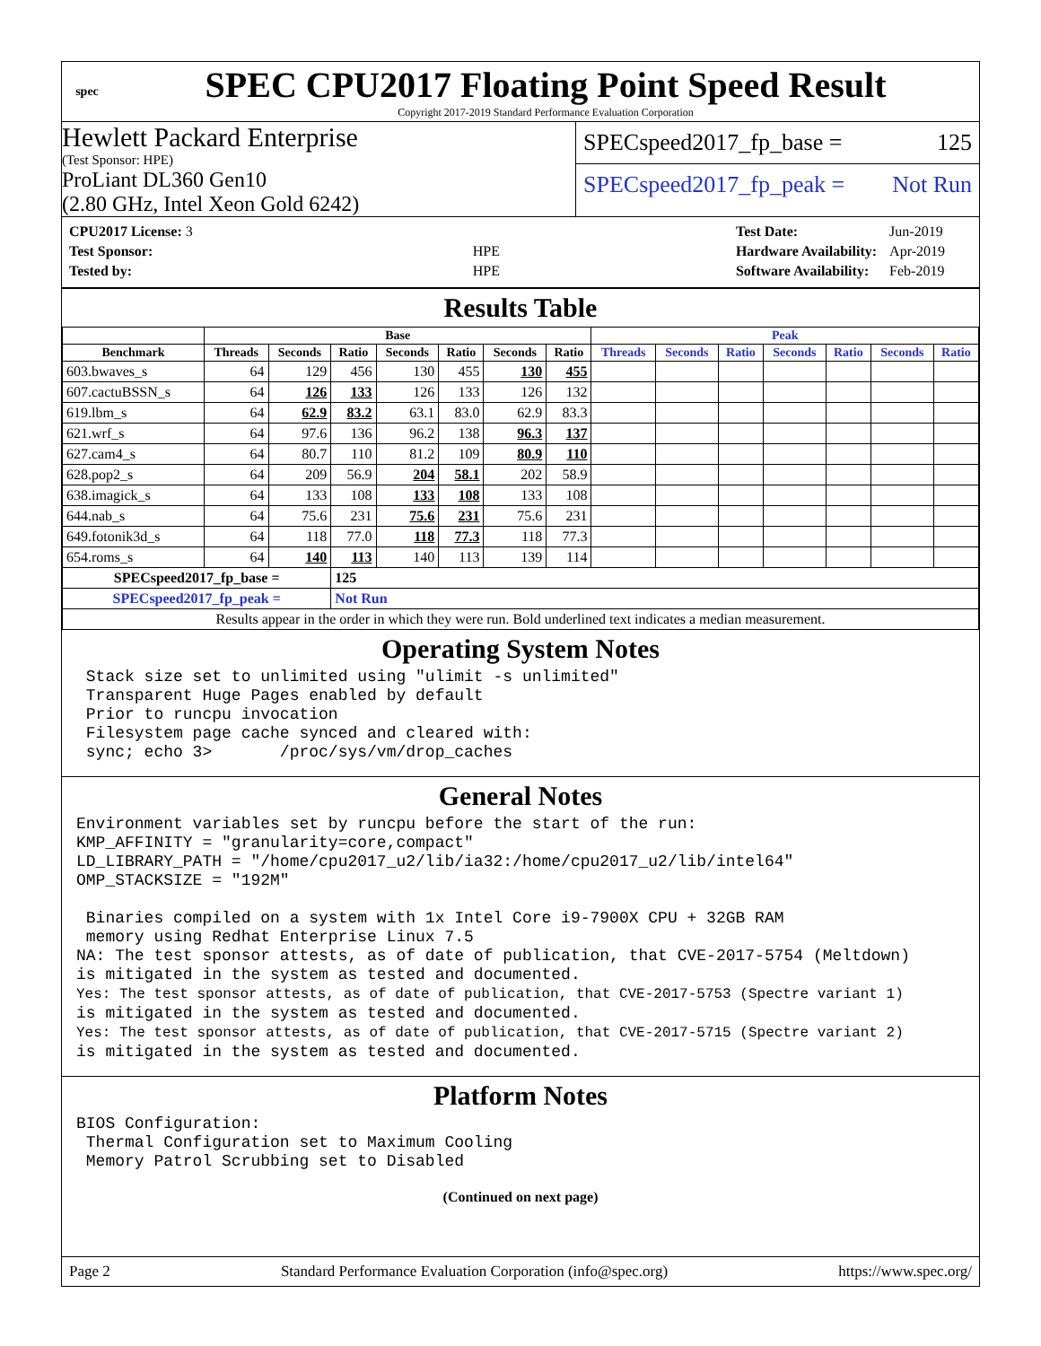spec
SPEC CPU2017 Floating Point Speed Result
Copyright 2017-2019 Standard Performance Evaluation Corporation
Hewlett Packard Enterprise
(Test Sponsor: HPE)
ProLiant DL360 Gen10
(2.80 GHz, Intel Xeon Gold 6242)
SPECspeed2017_fp_base = 125
SPECspeed2017_fp_peak = Not Run
| CPU2017 License: 3 | |
| Test Sponsor: | HPE |
| Tested by: | HPE |
| Test Date: | Jun-2019 |
| Hardware Availability: | Apr-2019 |
| Software Availability: | Feb-2019 |
Results Table
| | Base | | | | | | | Peak | | | | | | |
| --- | --- | --- | --- | --- | --- | --- | --- | --- | --- | --- | --- | --- | --- | --- |
| Benchmark | Threads | Seconds | Ratio | Seconds | Ratio | Seconds | Ratio | Threads | Seconds | Ratio | Seconds | Ratio | Seconds | Ratio |
| 603.bwaves_s | 64 | 129 | 456 | 130 | 455 | 130 | 455 | | | | | | | |
| 607.cactuBSSN_s | 64 | 126 | 133 | 126 | 133 | 126 | 132 | | | | | | | |
| 619.lbm_s | 64 | 62.9 | 83.2 | 63.1 | 83.0 | 62.9 | 83.3 | | | | | | | |
| 621.wrf_s | 64 | 97.6 | 136 | 96.2 | 138 | 96.3 | 137 | | | | | | | |
| 627.cam4_s | 64 | 80.7 | 110 | 81.2 | 109 | 80.9 | 110 | | | | | | | |
| 628.pop2_s | 64 | 209 | 56.9 | 204 | 58.1 | 202 | 58.9 | | | | | | | |
| 638.imagick_s | 64 | 133 | 108 | 133 | 108 | 133 | 108 | | | | | | | |
| 644.nab_s | 64 | 75.6 | 231 | 75.6 | 231 | 75.6 | 231 | | | | | | | |
| 649.fotonik3d_s | 64 | 118 | 77.0 | 118 | 77.3 | 118 | 77.3 | | | | | | | |
| 654.roms_s | 64 | 140 | 113 | 140 | 113 | 139 | 114 | | | | | | | |
| SPECspeed2017_fp_base = | | | 125 | | | | | | | | | | | |
| SPECspeed2017_fp_peak = | | | Not Run | | | | | | | | | | | |
| Results appear in the order in which they were run. Bold underlined text indicates a median measurement. | | | | | | | | | | | | | | |
Operating System Notes
 Stack size set to unlimited using "ulimit -s unlimited"
 Transparent Huge Pages enabled by default
 Prior to runcpu invocation
 Filesystem page cache synced and cleared with:
 sync; echo 3>       /proc/sys/vm/drop_caches
General Notes
Environment variables set by runcpu before the start of the run:
KMP_AFFINITY = "granularity=core,compact"
LD_LIBRARY_PATH = "/home/cpu2017_u2/lib/ia32:/home/cpu2017_u2/lib/intel64"
OMP_STACKSIZE = "192M"

 Binaries compiled on a system with 1x Intel Core i9-7900X CPU + 32GB RAM
 memory using Redhat Enterprise Linux 7.5
NA: The test sponsor attests, as of date of publication, that CVE-2017-5754 (Meltdown)
is mitigated in the system as tested and documented.
Yes: The test sponsor attests, as of date of publication, that CVE-2017-5753 (Spectre variant 1)
is mitigated in the system as tested and documented.
Yes: The test sponsor attests, as of date of publication, that CVE-2017-5715 (Spectre variant 2)
is mitigated in the system as tested and documented.
Platform Notes
BIOS Configuration:
 Thermal Configuration set to Maximum Cooling
 Memory Patrol Scrubbing set to Disabled
(Continued on next page)
Page 2 Standard Performance Evaluation Corporation (info@spec.org) https://www.spec.org/